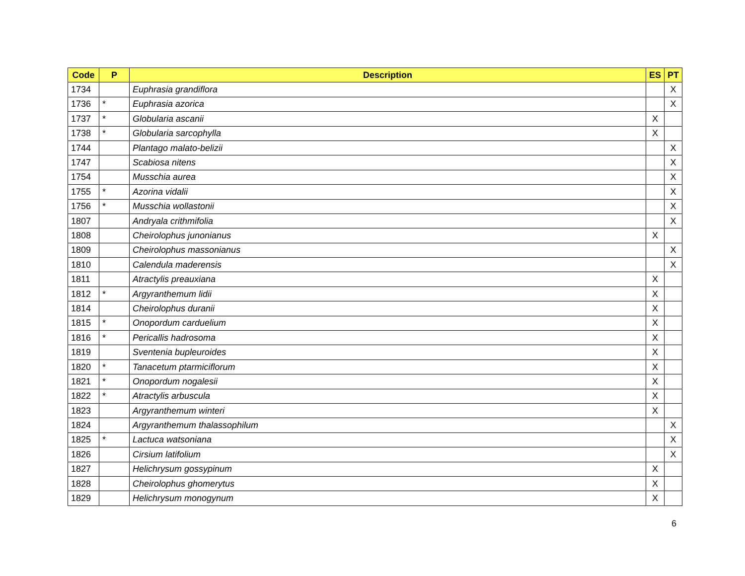| Code | P | Description | ES | PT |
| --- | --- | --- | --- | --- |
| 1734 | | Euphrasia grandiflora | | X |
| 1736 | * | Euphrasia azorica | | X |
| 1737 | * | Globularia ascanii | X | |
| 1738 | * | Globularia sarcophylla | X | |
| 1744 | | Plantago malato-belizii | | X |
| 1747 | | Scabiosa nitens | | X |
| 1754 | | Musschia aurea | | X |
| 1755 | * | Azorina vidalii | | X |
| 1756 | * | Musschia wollastonii | | X |
| 1807 | | Andryala crithmifolia | | X |
| 1808 | | Cheirolophus junonianus | X | |
| 1809 | | Cheirolophus massonianus | | X |
| 1810 | | Calendula maderensis | | X |
| 1811 | | Atractylis preauxiana | X | |
| 1812 | * | Argyranthemum lidii | X | |
| 1814 | | Cheirolophus duranii | X | |
| 1815 | * | Onopordum carduelium | X | |
| 1816 | * | Pericallis hadrosoma | X | |
| 1819 | | Sventenia bupleuroides | X | |
| 1820 | * | Tanacetum ptarmiciflorum | X | |
| 1821 | * | Onopordum nogalesii | X | |
| 1822 | * | Atractylis arbuscula | X | |
| 1823 | | Argyranthemum winteri | X | |
| 1824 | | Argyranthemum thalassophilum | | X |
| 1825 | * | Lactuca watsoniana | | X |
| 1826 | | Cirsium latifolium | | X |
| 1827 | | Helichrysum gossypinum | X | |
| 1828 | | Cheirolophus ghomerytus | X | |
| 1829 | | Helichrysum monogynum | X | |
6